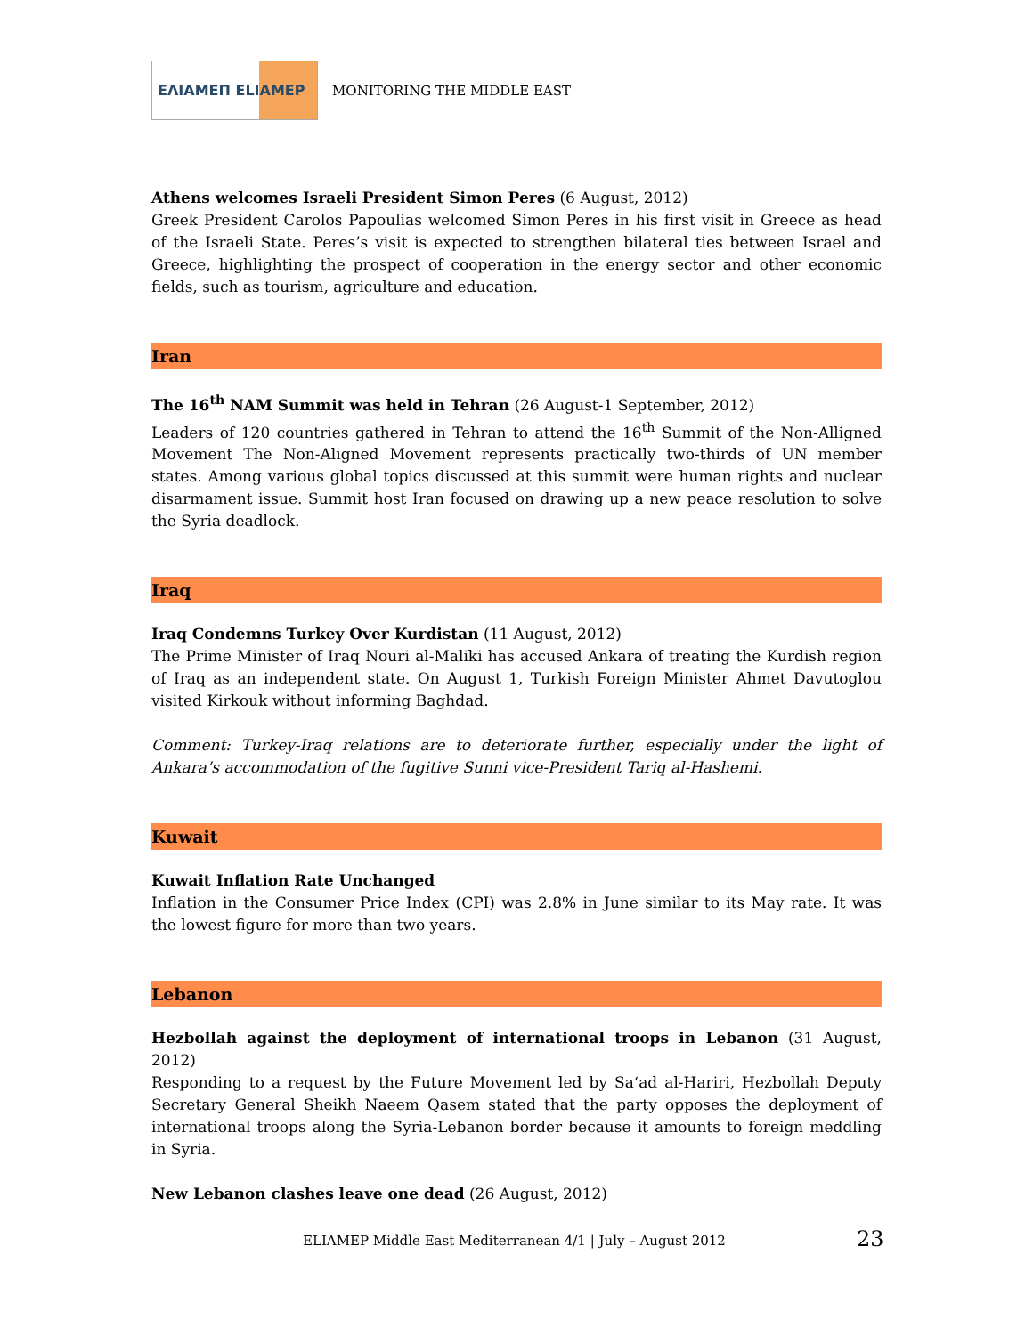ΕΛΙΑΜΕΠ ELIAMEP
MONITORING THE MIDDLE EAST
Athens welcomes Israeli President Simon Peres (6 August, 2012)
Greek President Carolos Papoulias welcomed Simon Peres in his first visit in Greece as head of the Israeli State. Peres’s visit is expected to strengthen bilateral ties between Israel and Greece, highlighting the prospect of cooperation in the energy sector and other economic fields, such as tourism, agriculture and education.
Iran
The 16<sup>th</sup> NAM Summit was held in Tehran (26 August-1 September, 2012)
Leaders of 120 countries gathered in Tehran to attend the 16<sup>th</sup> Summit of the Non-Alligned Movement The Non-Aligned Movement represents practically two-thirds of UN member states. Among various global topics discussed at this summit were human rights and nuclear disarmament issue. Summit host Iran focused on drawing up a new peace resolution to solve the Syria deadlock.
Iraq
Iraq Condemns Turkey Over Kurdistan (11 August, 2012)
The Prime Minister of Iraq Nouri al-Maliki has accused Ankara of treating the Kurdish region of Iraq as an independent state. On August 1, Turkish Foreign Minister Ahmet Davutoglou visited Kirkouk without informing Baghdad.
Comment: Turkey-Iraq relations are to deteriorate further, especially under the light of Ankara’s accommodation of the fugitive Sunni vice-President Tariq al-Hashemi.
Kuwait
Kuwait Inflation Rate Unchanged
Inflation in the Consumer Price Index (CPI) was 2.8% in June similar to its May rate. It was the lowest figure for more than two years.
Lebanon
Hezbollah against the deployment of international troops in Lebanon (31 August, 2012)
Responding to a request by the Future Movement led by Sa‘ad al-Hariri, Hezbollah Deputy Secretary General Sheikh Naeem Qasem stated that the party opposes the deployment of international troops along the Syria-Lebanon border because it amounts to foreign meddling in Syria.
New Lebanon clashes leave one dead (26 August, 2012)
ELIAMEP Middle East Mediterranean 4/1 | July – August 2012
23